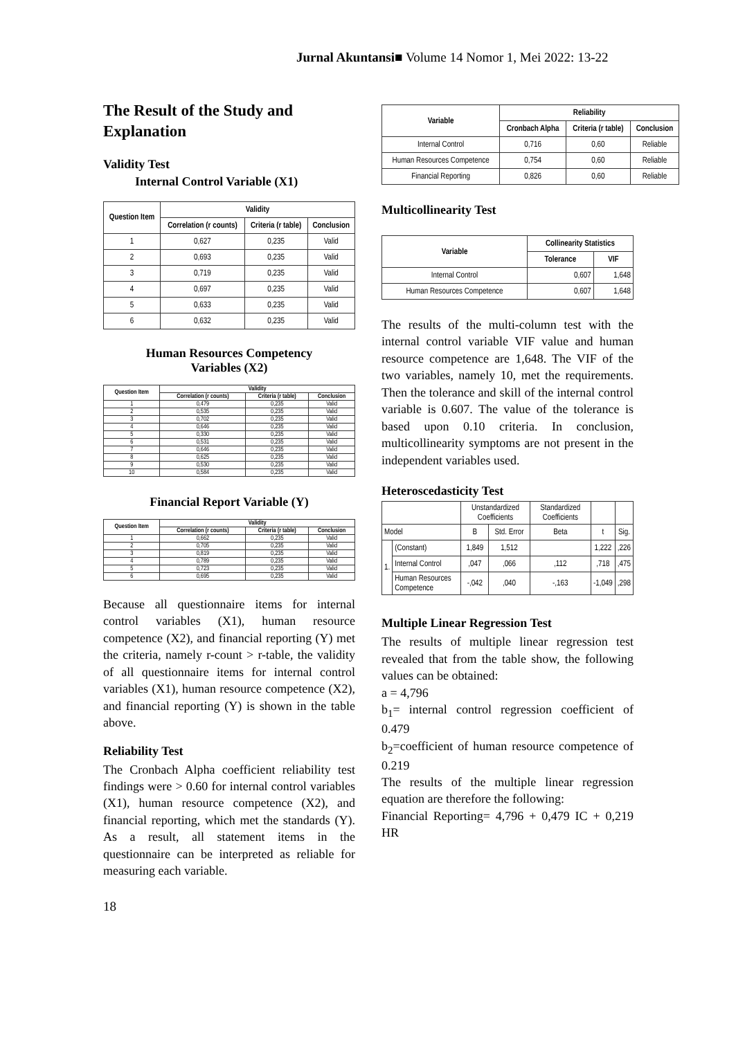Jurnal Akuntansi■ Volume 14 Nomor 1, Mei 2022: 13-22
The Result of the Study and Explanation
Validity Test
Internal Control Variable (X1)
| Question Item | Validity | | |
| --- | --- | --- | --- |
| | Correlation (r counts) | Criteria (r table) | Conclusion |
| 1 | 0,627 | 0,235 | Valid |
| 2 | 0,693 | 0,235 | Valid |
| 3 | 0,719 | 0,235 | Valid |
| 4 | 0,697 | 0,235 | Valid |
| 5 | 0,633 | 0,235 | Valid |
| 6 | 0,632 | 0,235 | Valid |
Human Resources Competency
Variables (X2)
| Question Item | Validity | | |
| --- | --- | --- | --- |
| | Correlation (r counts) | Criteria (r table) | Conclusion |
| 1 | 0,479 | 0,235 | Valid |
| 2 | 0,535 | 0,235 | Valid |
| 3 | 0,702 | 0,235 | Valid |
| 4 | 0,646 | 0,235 | Valid |
| 5 | 0,330 | 0,235 | Valid |
| 6 | 0,531 | 0,235 | Valid |
| 7 | 0,646 | 0,235 | Valid |
| 8 | 0,625 | 0,235 | Valid |
| 9 | 0,530 | 0,235 | Valid |
| 10 | 0,584 | 0,235 | Valid |
Financial Report Variable (Y)
| Question Item | Validity | | |
| --- | --- | --- | --- |
| | Correlation (r counts) | Criteria (r table) | Conclusion |
| 1 | 0,662 | 0,235 | Valid |
| 2 | 0,705 | 0,235 | Valid |
| 3 | 0,819 | 0,235 | Valid |
| 4 | 0,789 | 0,235 | Valid |
| 5 | 0,723 | 0,235 | Valid |
| 6 | 0,695 | 0,235 | Valid |
Because all questionnaire items for internal control variables (X1), human resource competence (X2), and financial reporting (Y) met the criteria, namely r-count > r-table, the validity of all questionnaire items for internal control variables (X1), human resource competence (X2), and financial reporting (Y) is shown in the table above.
Reliability Test
The Cronbach Alpha coefficient reliability test findings were > 0.60 for internal control variables (X1), human resource competence (X2), and financial reporting, which met the standards (Y). As a result, all statement items in the questionnaire can be interpreted as reliable for measuring each variable.
18
| Variable | Reliability | | |
| --- | --- | --- | --- |
| | Cronbach Alpha | Criteria (r table) | Conclusion |
| Internal Control | 0,716 | 0,60 | Reliable |
| Human Resources Competence | 0,754 | 0,60 | Reliable |
| Financial Reporting | 0,826 | 0,60 | Reliable |
Multicollinearity Test
| Variable | Collinearity Statistics | |
| --- | --- | --- |
| | Tolerance | VIF |
| Internal Control | 0,607 | 1,648 |
| Human Resources Competence | 0,607 | 1,648 |
The results of the multi-column test with the internal control variable VIF value and human resource competence are 1,648. The VIF of the two variables, namely 10, met the requirements. Then the tolerance and skill of the internal control variable is 0.607. The value of the tolerance is based upon 0.10 criteria. In conclusion, multicollinearity symptoms are not present in the independent variables used.
Heteroscedasticity Test
| | | Unstandardized Coefficients | | Standardized Coefficients | | |
| Model | | B | Std. Error | Beta | t | Sig. |
| 1. | (Constant) | 1,849 | 1,512 | | 1,222 | ,226 |
| | Internal Control | ,047 | ,066 | ,112 | ,718 | ,475 |
| | Human Resources Competence | -,042 | ,040 | -,163 | -1,049 | ,298 |
Multiple Linear Regression Test
The results of multiple linear regression test revealed that from the table show, the following values can be obtained:
a = 4,796
b<sub>1</sub>= internal control regression coefficient of 0.479
b<sub>2</sub>=coefficient of human resource competence of 0.219
The results of the multiple linear regression equation are therefore the following:
Financial Reporting= 4,796 + 0,479 IC + 0,219 HR